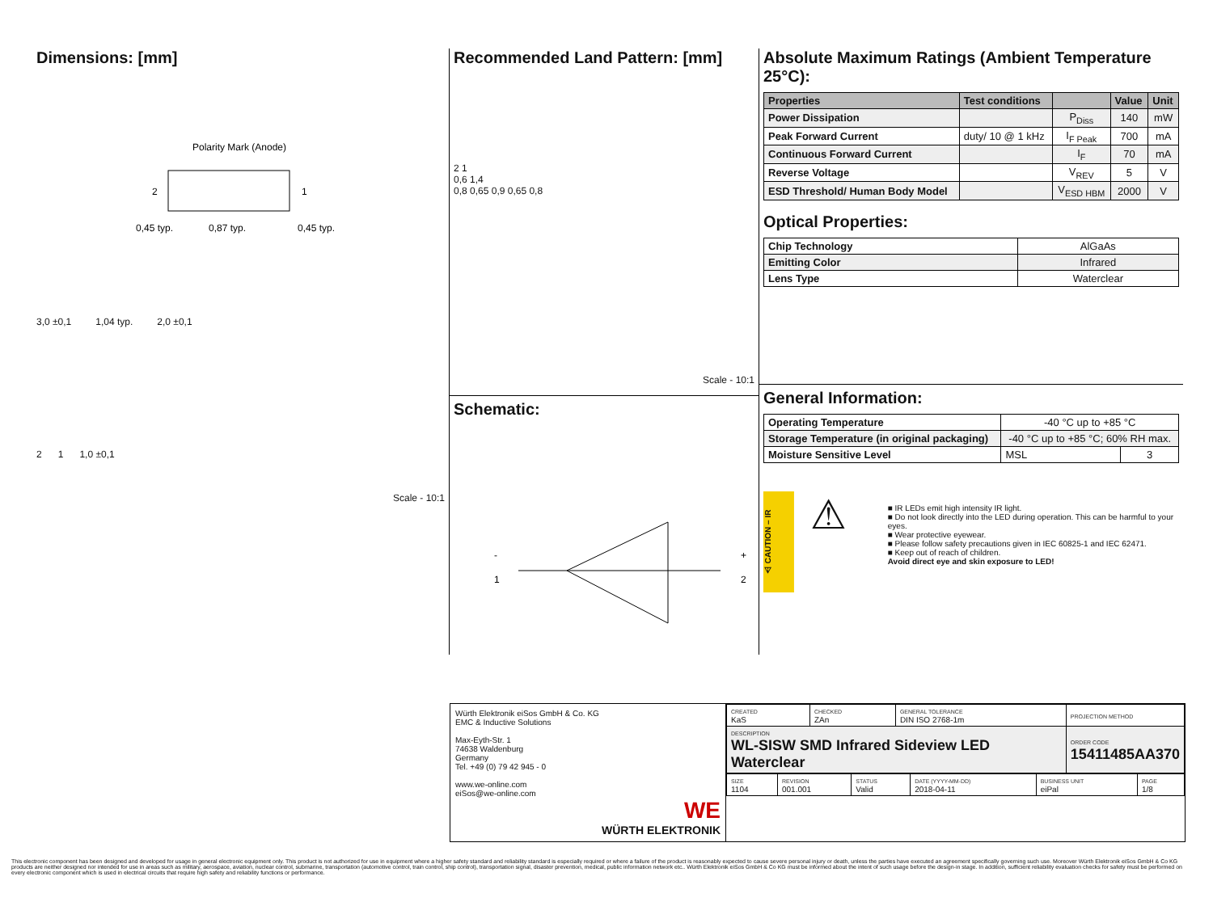Dimensions: [mm]
Polarity Mark (Anode)
2
1
0,45 typ.
0,87 typ.
0,45 typ.
3,0 ±0,1 1,04 typ. 2,0 ±0,1
2 1 1,0 ±0,1
Scale - 10:1
Recommended Land Pattern: [mm]
2 1
0,6 1,4
0,8 0,65 0,9 0,65 0,8
Scale - 10:1
Schematic:
-
1
+
2
Absolute Maximum Ratings (Ambient Temperature 25°C):
| Properties | Test conditions | | Value | Unit |
| --- | --- | --- | --- | --- |
| Power Dissipation | | P<sub>Diss</sub> | 140 | mW |
| Peak Forward Current | duty/ 10 @ 1 kHz | I<sub>F Peak</sub> | 700 | mA |
| Continuous Forward Current | | I<sub>F</sub> | 70 | mA |
| Reverse Voltage | | V<sub>REV</sub> | 5 | V |
| ESD Threshold/ Human Body Model | | V<sub>ESD HBM</sub> | 2000 | V |
Optical Properties:
| Chip Technology | AlGaAs |
| Emitting Color | Infrared |
| Lens Type | Waterclear |
General Information:
| Operating Temperature | -40 °C up to +85 °C | |
| Storage Temperature (in original packaging) | -40 °C up to +85 °C; 60% RH max. | |
| Moisture Sensitive Level | MSL | 3 |
⚠ CAUTION – IR
⚠
■ IR LEDs emit high intensity IR light.
■ Do not look directly into the LED during operation. This can be harmful to your eyes.
■ Wear protective eyewear.
■ Please follow safety precautions given in IEC 60825-1 and IEC 62471.
■ Keep out of reach of children.
Avoid direct eye and skin exposure to LED!
Würth Elektronik eiSos GmbH & Co. KG
EMC & Inductive Solutions
Max-Eyth-Str. 1
74638 Waldenburg
Germany
Tel. +49 (0) 79 42 945 - 0
www.we-online.com
eiSos@we-online.com
WE
WÜRTH ELEKTRONIK
| CREATED KaS | CHECKED ZAn | GENERAL TOLERANCE DIN ISO 2768-1m | PROJECTION METHOD |
| DESCRIPTION WL-SISW SMD Infrared Sideview LED Waterclear | | | ORDER CODE 15411485AA370 |
| SIZE 1104 | REVISION 001.001 | STATUS Valid | DATE (YYYY-MM-DD) 2018-04-11 | BUSINESS UNIT eiPal | PAGE 1/8 |
This electronic component has been designed and developed for usage in general electronic equipment only. This product is not authorized for use in equipment where a higher safety standard and reliability standard is especially required or where a failure of the product is reasonably expected to cause severe personal injury or death, unless the parties have executed an agreement specifically governing such use. Moreover Würth Elektronik eiSos GmbH & Co KG products are neither designed nor intended for use in areas such as military, aerospace, aviation, nuclear control, submarine, transportation (automotive control, train control, ship control), transportation signal, disaster prevention, medical, public information network etc.. Würth Elektronik eiSos GmbH & Co KG must be informed about the intent of such usage before the design-in stage. In addition, sufficient reliability evaluation checks for safety must be performed on every electronic component which is used in electrical circuits that require high safety and reliability functions or performance.